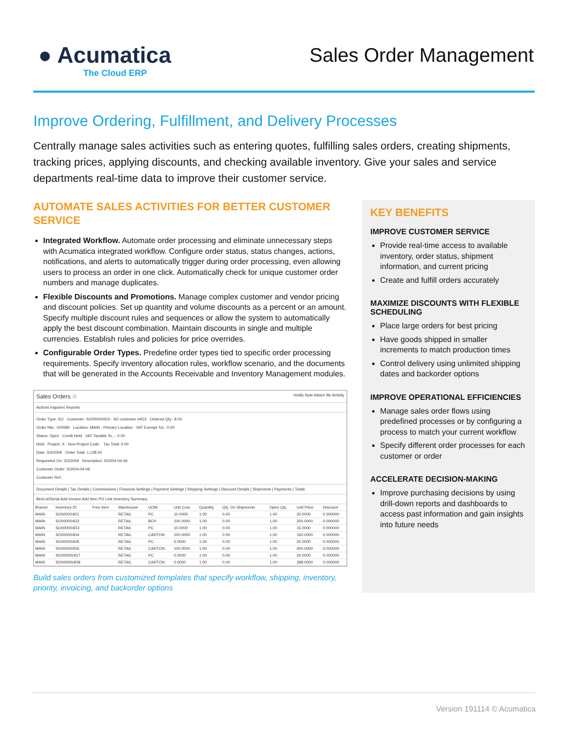● Acumatica
The Cloud ERP
Sales Order Management
Improve Ordering, Fulfillment, and Delivery Processes
Centrally manage sales activities such as entering quotes, fulfilling sales orders, creating shipments, tracking prices, applying discounts, and checking available inventory. Give your sales and service departments real-time data to improve their customer service.
AUTOMATE SALES ACTIVITIES FOR BETTER CUSTOMER SERVICE
Integrated Workflow. Automate order processing and eliminate unnecessary steps with Acumatica integrated workflow. Configure order status, status changes, actions, notifications, and alerts to automatically trigger during order processing, even allowing users to process an order in one click. Automatically check for unique customer order numbers and manage duplicates.
Flexible Discounts and Promotions. Manage complex customer and vendor pricing and discount policies. Set up quantity and volume discounts as a percent or an amount. Specify multiple discount rules and sequences or allow the system to automatically apply the best discount combination. Maintain discounts in single and multiple currencies. Establish rules and policies for price overrides.
Configurable Order Types. Predefine order types tied to specific order processing requirements. Specify inventory allocation rules, workflow scenario, and the documents that will be generated in the Accounts Receivable and Inventory Management modules.
Sales Orders ☆ Notify Note Attach file Activity
Actions Inquiries Reports
Order Type: SO Customer: SO000004D3 - SO customer #4D3 Ordered Qty.: 8.00
Order Nbr.: 000580 Location: MAIN - Primary Location VAT Exempt Tot.: 0.00
Status: Open Credit Hold VAT Taxable To...: 0.00
Hold Project: X - Non-Project Code. Tax Total: 0.00
Date: 3/3/2009 Order Total: 1,128.00
Requested On: 3/3/2009 Description: SO004-04-06
Customer Order: SO004-04-06
Customer Ref.:
Document Details | Tax Details | Commissions | Financial Settings | Payment Settings | Shipping Settings | Discount Details | Shipments | Payments | Totals
Bin/Lot/Serial Add Invoice Add Item PO Link Inventory Summary
| Branch | Inventory ID | Free Item | Warehouse | UOM | Unit Cost | Quantity | Qty. On Shipments | Open Qty. | Unit Price | Discount |
| --- | --- | --- | --- | --- | --- | --- | --- | --- | --- | --- |
| MAIN | SO000004D1 | | RETAIL | PC | 10.0000 | 1.00 | 0.00 | 1.00 | 20.0000 | 0.000000 |
| MAIN | SO000004D2 | | RETAIL | BOX | 100.0000 | 1.00 | 0.00 | 1.00 | 200.0000 | 0.000000 |
| MAIN | SO000004D3 | | RETAIL | PC | 10.0000 | 1.00 | 0.00 | 1.00 | 15.0000 | 0.000000 |
| MAIN | SO000004D4 | | RETAIL | CARTON | 100.0000 | 1.00 | 0.00 | 1.00 | 160.0000 | 0.000000 |
| MAIN | SO000004D5 | | RETAIL | PC | 5.0000 | 1.00 | 0.00 | 1.00 | 20.0000 | 0.000000 |
| MAIN | SO000004D6 | | RETAIL | CARTON | 100.0000 | 1.00 | 0.00 | 1.00 | 400.0000 | 0.000000 |
| MAIN | SO000NS4D7 | | RETAIL | PC | 0.0000 | 1.00 | 0.00 | 1.00 | 24.0000 | 0.000000 |
| MAIN | SO000NS4D8 | | RETAIL | CARTON | 0.0000 | 1.00 | 0.00 | 1.00 | 288.0000 | 0.000000 |
Build sales orders from customized templates that specify workflow, shipping, inventory, priority, invoicing, and backorder options
KEY BENEFITS
IMPROVE CUSTOMER SERVICE
Provide real-time access to available inventory, order status, shipment information, and current pricing
Create and fulfill orders accurately
MAXIMIZE DISCOUNTS WITH FLEXIBLE SCHEDULING
Place large orders for best pricing
Have goods shipped in smaller increments to match production times
Control delivery using unlimited shipping dates and backorder options
IMPROVE OPERATIONAL EFFICIENCIES
Manage sales order flows using predefined processes or by configuring a process to match your current workflow
Specify different order processes for each customer or order
ACCELERATE DECISION-MAKING
Improve purchasing decisions by using drill-down reports and dashboards to access past information and gain insights into future needs
Version 191114 © Acumatica